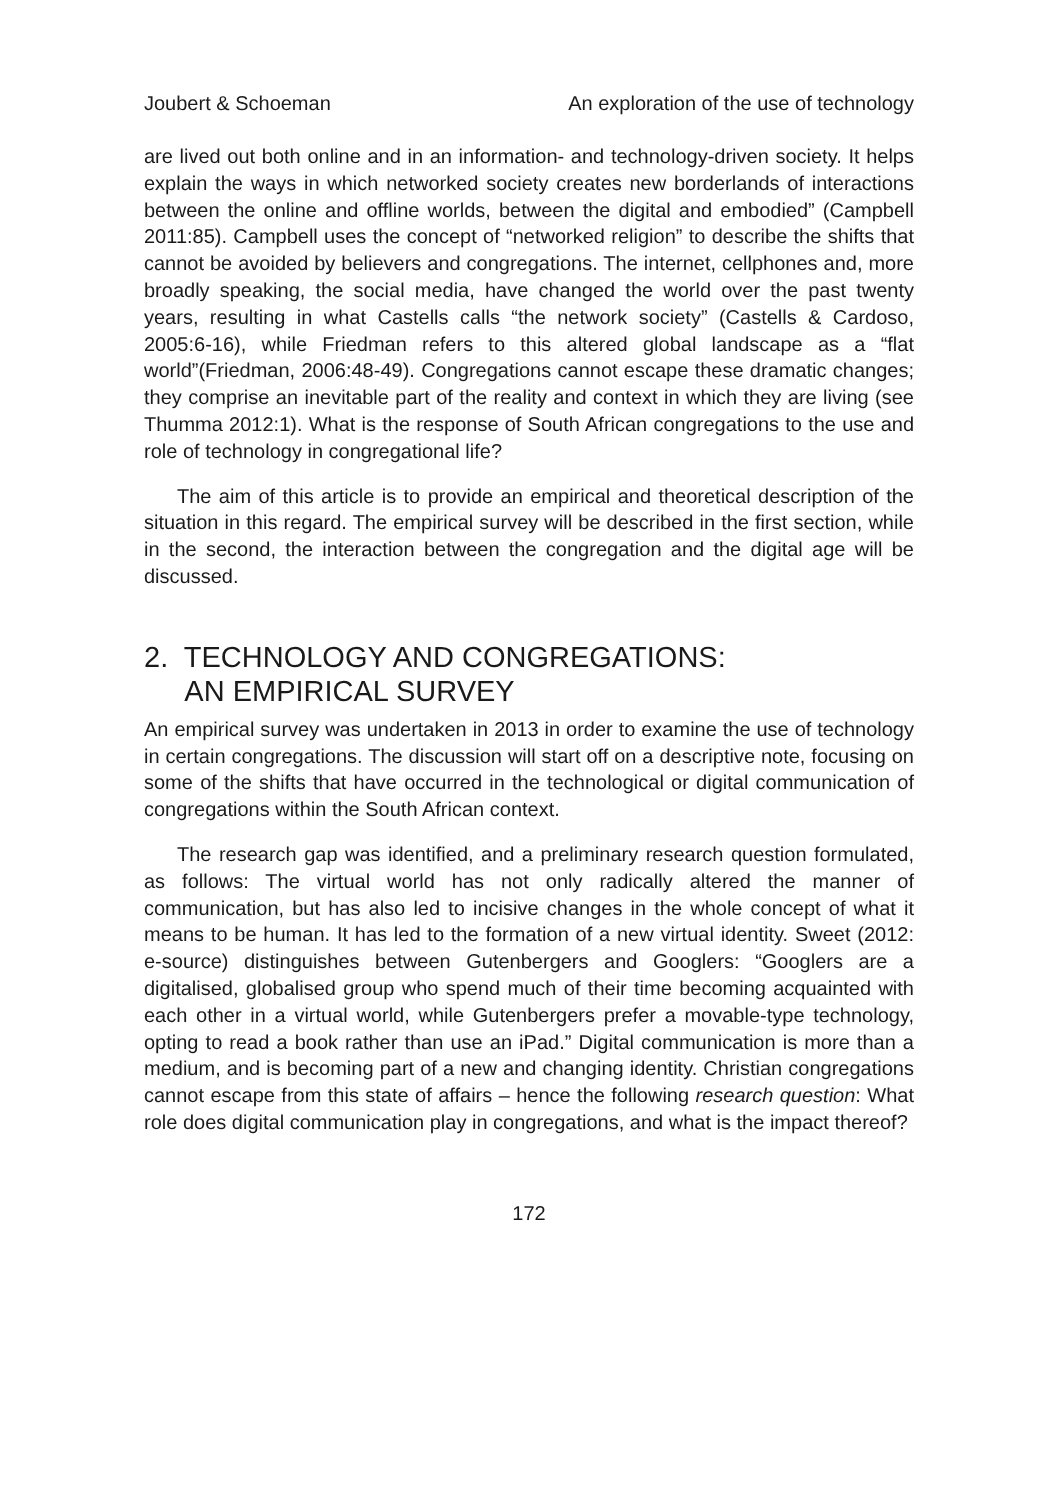Joubert & Schoeman An exploration of the use of technology
are lived out both online and in an information- and technology-driven society. It helps explain the ways in which networked society creates new borderlands of interactions between the online and offline worlds, between the digital and embodied” (Campbell 2011:85). Campbell uses the concept of “networked religion” to describe the shifts that cannot be avoided by believers and congregations. The internet, cellphones and, more broadly speaking, the social media, have changed the world over the past twenty years, resulting in what Castells calls “the network society” (Castells & Cardoso, 2005:6-16), while Friedman refers to this altered global landscape as a “flat world”(Friedman, 2006:48-49). Congregations cannot escape these dramatic changes; they comprise an inevitable part of the reality and context in which they are living (see Thumma 2012:1). What is the response of South African congregations to the use and role of technology in congregational life?
The aim of this article is to provide an empirical and theoretical description of the situation in this regard. The empirical survey will be described in the first section, while in the second, the interaction between the congregation and the digital age will be discussed.
2. TECHNOLOGY AND CONGREGATIONS:
AN EMPIRICAL SURVEY
An empirical survey was undertaken in 2013 in order to examine the use of technology in certain congregations. The discussion will start off on a descriptive note, focusing on some of the shifts that have occurred in the technological or digital communication of congregations within the South African context.
The research gap was identified, and a preliminary research question formulated, as follows: The virtual world has not only radically altered the manner of communication, but has also led to incisive changes in the whole concept of what it means to be human. It has led to the formation of a new virtual identity. Sweet (2012: e-source) distinguishes between Gutenbergers and Googlers: “Googlers are a digitalised, globalised group who spend much of their time becoming acquainted with each other in a virtual world, while Gutenbergers prefer a movable-type technology, opting to read a book rather than use an iPad.” Digital communication is more than a medium, and is becoming part of a new and changing identity. Christian congregations cannot escape from this state of affairs – hence the following research question: What role does digital communication play in congregations, and what is the impact thereof?
172